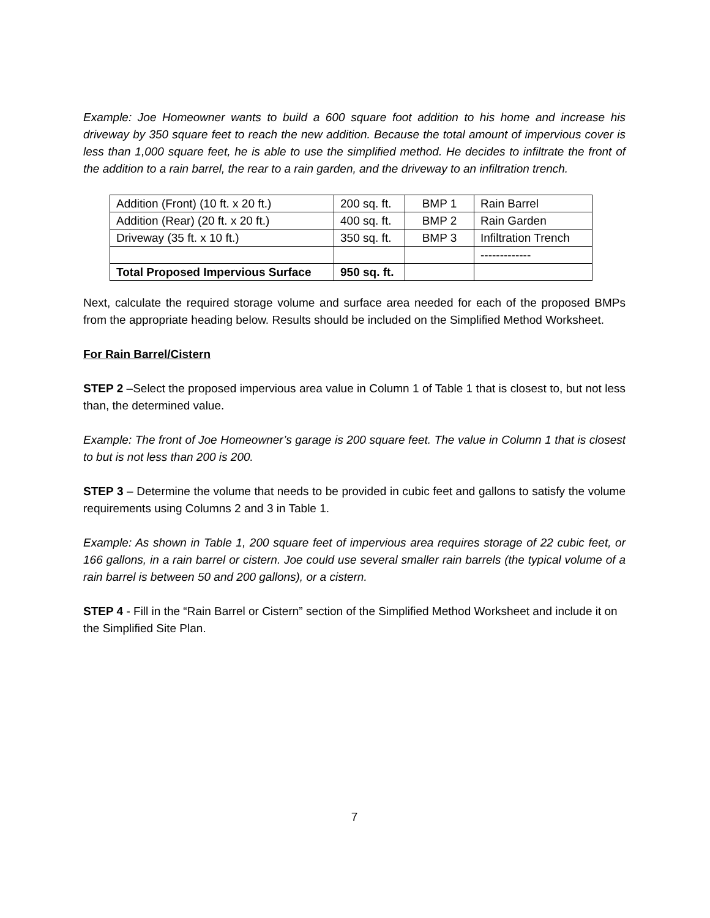Example: Joe Homeowner wants to build a 600 square foot addition to his home and increase his driveway by 350 square feet to reach the new addition. Because the total amount of impervious cover is less than 1,000 square feet, he is able to use the simplified method. He decides to infiltrate the front of the addition to a rain barrel, the rear to a rain garden, and the driveway to an infiltration trench.
| Addition (Front) (10 ft. x 20 ft.) | 200 sq. ft. | BMP 1 | Rain Barrel |
| Addition (Rear) (20 ft. x 20 ft.) | 400 sq. ft. | BMP 2 | Rain Garden |
| Driveway (35 ft. x 10 ft.) | 350 sq. ft. | BMP 3 | Infiltration Trench |
| | | | ------------- |
| Total Proposed Impervious Surface | 950 sq. ft. | | |
Next, calculate the required storage volume and surface area needed for each of the proposed BMPs from the appropriate heading below. Results should be included on the Simplified Method Worksheet.
For Rain Barrel/Cistern
STEP 2 –Select the proposed impervious area value in Column 1 of Table 1 that is closest to, but not less than, the determined value.
Example: The front of Joe Homeowner’s garage is 200 square feet. The value in Column 1 that is closest to but is not less than 200 is 200.
STEP 3 – Determine the volume that needs to be provided in cubic feet and gallons to satisfy the volume requirements using Columns 2 and 3 in Table 1.
Example: As shown in Table 1, 200 square feet of impervious area requires storage of 22 cubic feet, or 166 gallons, in a rain barrel or cistern. Joe could use several smaller rain barrels (the typical volume of a rain barrel is between 50 and 200 gallons), or a cistern.
STEP 4 - Fill in the “Rain Barrel or Cistern” section of the Simplified Method Worksheet and include it on the Simplified Site Plan.
7